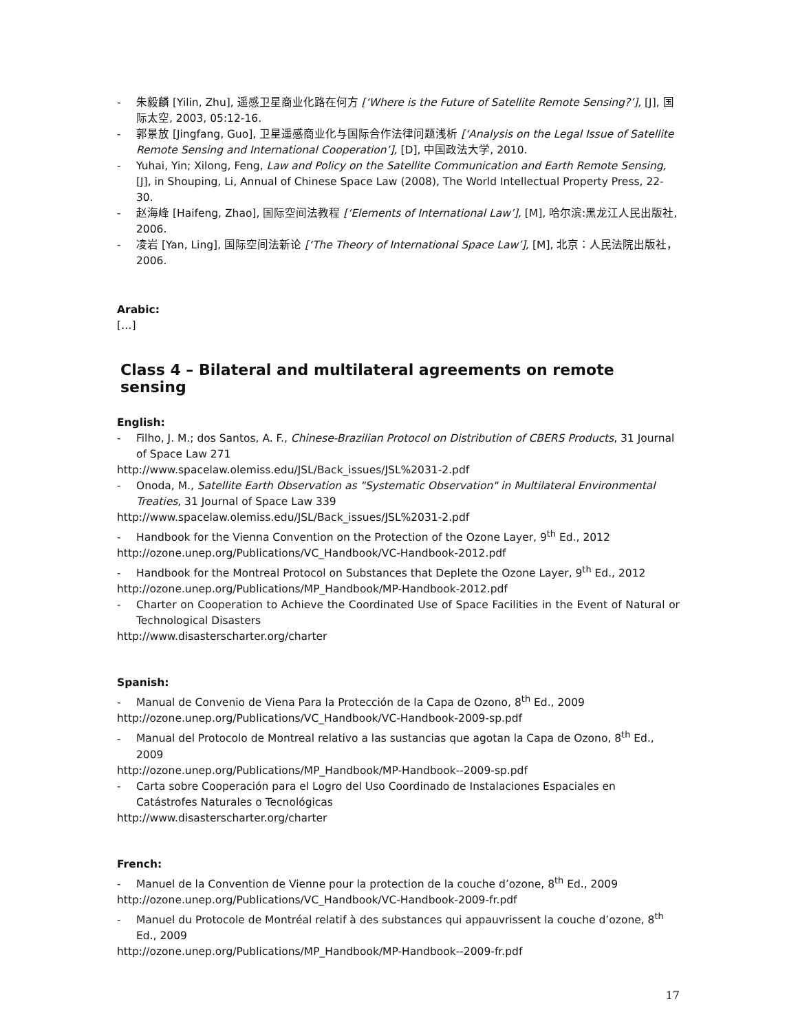- 朱毅麟 [Yilin, Zhu], 遥感卫星商业化路在何方 [‘Where is the Future of Satellite Remote Sensing?’], [J], 国际太空, 2003, 05:12-16.
- 郭景放 [Jingfang, Guo], 卫星遥感商业化与国际合作法律问题浅析 [‘Analysis on the Legal Issue of Satellite Remote Sensing and International Cooperation’], [D], 中国政法大学, 2010.
- Yuhai, Yin; Xilong, Feng, Law and Policy on the Satellite Communication and Earth Remote Sensing, [J], in Shouping, Li, Annual of Chinese Space Law (2008), The World Intellectual Property Press, 22-30.
- 赵海峰 [Haifeng, Zhao], 国际空间法教程 [‘Elements of International Law’], [M], 哈尔滨:黑龙江人民出版社, 2006.
- 凌岩 [Yan, Ling], 国际空间法新论 [‘The Theory of International Space Law’], [M], 北京：人民法院出版社，2006.
Arabic:
[…]
Class 4 – Bilateral and multilateral agreements on remote sensing
English:
- Filho, J. M.; dos Santos, A. F., Chinese-Brazilian Protocol on Distribution of CBERS Products, 31 Journal of Space Law 271
http://www.spacelaw.olemiss.edu/JSL/Back_issues/JSL%2031-2.pdf
- Onoda, M., Satellite Earth Observation as "Systematic Observation" in Multilateral Environmental Treaties, 31 Journal of Space Law 339
http://www.spacelaw.olemiss.edu/JSL/Back_issues/JSL%2031-2.pdf
- Handbook for the Vienna Convention on the Protection of the Ozone Layer, 9<sup>th</sup> Ed., 2012
http://ozone.unep.org/Publications/VC_Handbook/VC-Handbook-2012.pdf
- Handbook for the Montreal Protocol on Substances that Deplete the Ozone Layer, 9<sup>th</sup> Ed., 2012
http://ozone.unep.org/Publications/MP_Handbook/MP-Handbook-2012.pdf
- Charter on Cooperation to Achieve the Coordinated Use of Space Facilities in the Event of Natural or Technological Disasters
http://www.disasterscharter.org/charter
Spanish:
- Manual de Convenio de Viena Para la Protección de la Capa de Ozono, 8<sup>th</sup> Ed., 2009
http://ozone.unep.org/Publications/VC_Handbook/VC-Handbook-2009-sp.pdf
- Manual del Protocolo de Montreal relativo a las sustancias que agotan la Capa de Ozono, 8<sup>th</sup> Ed., 2009
http://ozone.unep.org/Publications/MP_Handbook/MP-Handbook--2009-sp.pdf
- Carta sobre Cooperación para el Logro del Uso Coordinado de Instalaciones Espaciales en Catástrofes Naturales o Tecnológicas
http://www.disasterscharter.org/charter
French:
- Manuel de la Convention de Vienne pour la protection de la couche d’ozone, 8<sup>th</sup> Ed., 2009
http://ozone.unep.org/Publications/VC_Handbook/VC-Handbook-2009-fr.pdf
- Manuel du Protocole de Montréal relatif à des substances qui appauvrissent la couche d’ozone, 8<sup>th</sup> Ed., 2009
http://ozone.unep.org/Publications/MP_Handbook/MP-Handbook--2009-fr.pdf
17